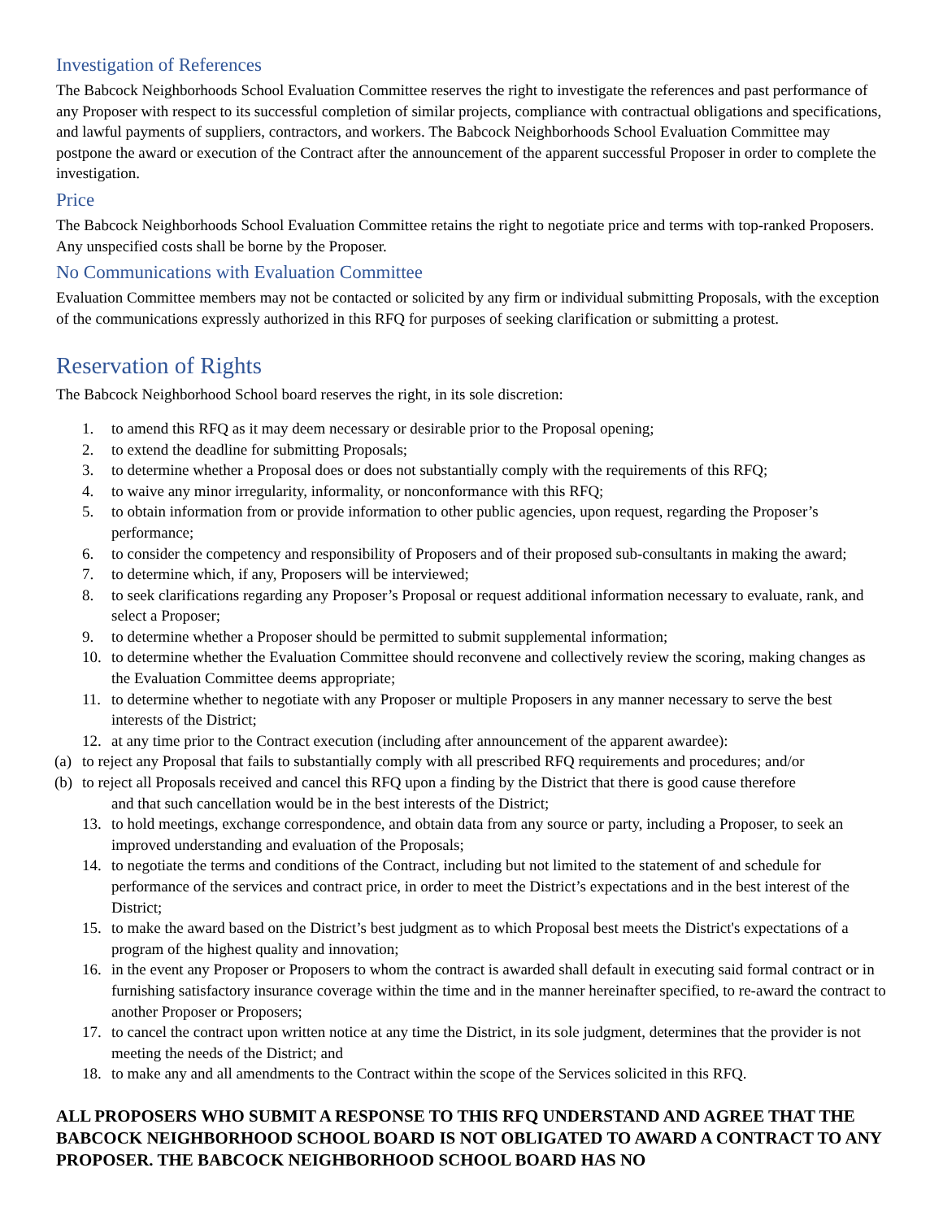Investigation of References
The Babcock Neighborhoods School Evaluation Committee reserves the right to investigate the references and past performance of any Proposer with respect to its successful completion of similar projects, compliance with contractual obligations and specifications, and lawful payments of suppliers, contractors, and workers. The Babcock Neighborhoods School Evaluation Committee may postpone the award or execution of the Contract after the announcement of the apparent successful Proposer in order to complete the investigation.
Price
The Babcock Neighborhoods School Evaluation Committee retains the right to negotiate price and terms with top-ranked Proposers. Any unspecified costs shall be borne by the Proposer.
No Communications with Evaluation Committee
Evaluation Committee members may not be contacted or solicited by any firm or individual submitting Proposals, with the exception of the communications expressly authorized in this RFQ for purposes of seeking clarification or submitting a protest.
Reservation of Rights
The Babcock Neighborhood School board reserves the right, in its sole discretion:
1. to amend this RFQ as it may deem necessary or desirable prior to the Proposal opening;
2. to extend the deadline for submitting Proposals;
3. to determine whether a Proposal does or does not substantially comply with the requirements of this RFQ;
4. to waive any minor irregularity, informality, or nonconformance with this RFQ;
5. to obtain information from or provide information to other public agencies, upon request, regarding the Proposer’s performance;
6. to consider the competency and responsibility of Proposers and of their proposed sub-consultants in making the award;
7. to determine which, if any, Proposers will be interviewed;
8. to seek clarifications regarding any Proposer’s Proposal or request additional information necessary to evaluate, rank, and select a Proposer;
9. to determine whether a Proposer should be permitted to submit supplemental information;
10. to determine whether the Evaluation Committee should reconvene and collectively review the scoring, making changes as the Evaluation Committee deems appropriate;
11. to determine whether to negotiate with any Proposer or multiple Proposers in any manner necessary to serve the best interests of the District;
12. at any time prior to the Contract execution (including after announcement of the apparent awardee):
(a) to reject any Proposal that fails to substantially comply with all prescribed RFQ requirements and procedures; and/or
(b) to reject all Proposals received and cancel this RFQ upon a finding by the District that there is good cause therefore
and that such cancellation would be in the best interests of the District;
13. to hold meetings, exchange correspondence, and obtain data from any source or party, including a Proposer, to seek an improved understanding and evaluation of the Proposals;
14. to negotiate the terms and conditions of the Contract, including but not limited to the statement of and schedule for performance of the services and contract price, in order to meet the District’s expectations and in the best interest of the District;
15. to make the award based on the District’s best judgment as to which Proposal best meets the District's expectations of a program of the highest quality and innovation;
16. in the event any Proposer or Proposers to whom the contract is awarded shall default in executing said formal contract or in furnishing satisfactory insurance coverage within the time and in the manner hereinafter specified, to re-award the contract to another Proposer or Proposers;
17. to cancel the contract upon written notice at any time the District, in its sole judgment, determines that the provider is not meeting the needs of the District; and
18. to make any and all amendments to the Contract within the scope of the Services solicited in this RFQ.
ALL PROPOSERS WHO SUBMIT A RESPONSE TO THIS RFQ UNDERSTAND AND AGREE THAT THE BABCOCK NEIGHBORHOOD SCHOOL BOARD IS NOT OBLIGATED TO AWARD A CONTRACT TO ANY PROPOSER. THE BABCOCK NEIGHBORHOOD SCHOOL BOARD HAS NO